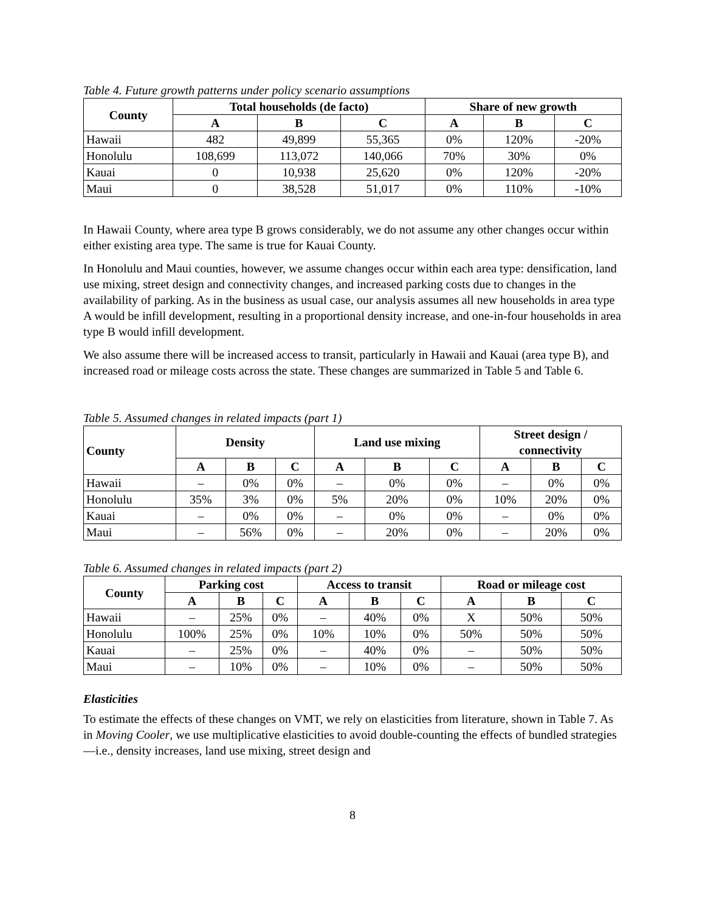Table 4. Future growth patterns under policy scenario assumptions
| County | Total households (de facto) | | | Share of new growth | | |
| --- | --- | --- | --- | --- | --- | --- |
| | A | B | C | A | B | C |
| Hawaii | 482 | 49,899 | 55,365 | 0% | 120% | -20% |
| Honolulu | 108,699 | 113,072 | 140,066 | 70% | 30% | 0% |
| Kauai | 0 | 10,938 | 25,620 | 0% | 120% | -20% |
| Maui | 0 | 38,528 | 51,017 | 0% | 110% | -10% |
In Hawaii County, where area type B grows considerably, we do not assume any other changes occur within either existing area type. The same is true for Kauai County.
In Honolulu and Maui counties, however, we assume changes occur within each area type: densification, land use mixing, street design and connectivity changes, and increased parking costs due to changes in the availability of parking. As in the business as usual case, our analysis assumes all new households in area type A would be infill development, resulting in a proportional density increase, and one-in-four households in area type B would infill development.
We also assume there will be increased access to transit, particularly in Hawaii and Kauai (area type B), and increased road or mileage costs across the state. These changes are summarized in Table 5 and Table 6.
Table 5. Assumed changes in related impacts (part 1)
| County | Density | | | Land use mixing | | | Street design / connectivity | | |
| --- | --- | --- | --- | --- | --- | --- | --- | --- | --- |
| | A | B | C | A | B | C | A | B | C |
| Hawaii | – | 0% | 0% | – | 0% | 0% | – | 0% | 0% |
| Honolulu | 35% | 3% | 0% | 5% | 20% | 0% | 10% | 20% | 0% |
| Kauai | – | 0% | 0% | – | 0% | 0% | – | 0% | 0% |
| Maui | – | 56% | 0% | – | 20% | 0% | – | 20% | 0% |
Table 6. Assumed changes in related impacts (part 2)
| County | Parking cost | | | Access to transit | | | Road or mileage cost | | |
| --- | --- | --- | --- | --- | --- | --- | --- | --- | --- |
| | A | B | C | A | B | C | A | B | C |
| Hawaii | – | 25% | 0% | – | 40% | 0% | X | 50% | 50% |
| Honolulu | 100% | 25% | 0% | 10% | 10% | 0% | 50% | 50% | 50% |
| Kauai | – | 25% | 0% | – | 40% | 0% | – | 50% | 50% |
| Maui | – | 10% | 0% | – | 10% | 0% | – | 50% | 50% |
Elasticities
To estimate the effects of these changes on VMT, we rely on elasticities from literature, shown in Table 7. As in Moving Cooler, we use multiplicative elasticities to avoid double-counting the effects of bundled strategies—i.e., density increases, land use mixing, street design and
8